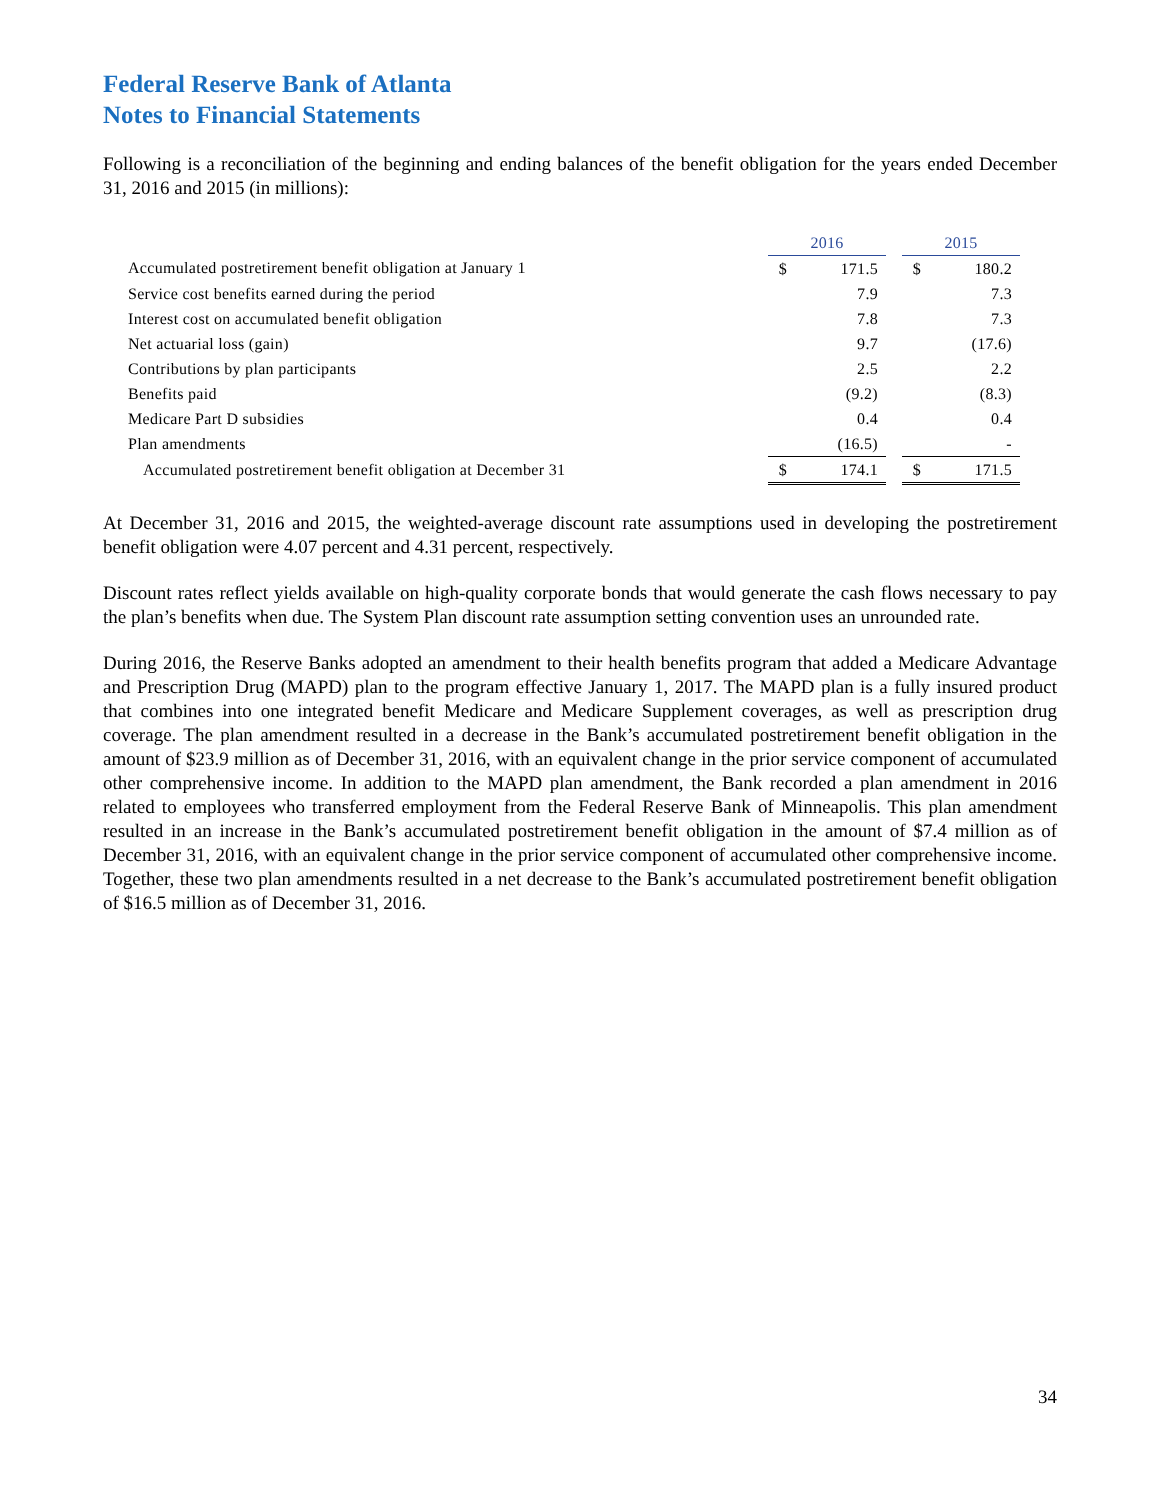Federal Reserve Bank of Atlanta
Notes to Financial Statements
Following is a reconciliation of the beginning and ending balances of the benefit obligation for the years ended December 31, 2016 and 2015 (in millions):
| | 2016 | | | 2015 | |
| Accumulated postretirement benefit obligation at January 1 | $ | 171.5 | | $ | 180.2 |
| Service cost benefits earned during the period | | 7.9 | | | 7.3 |
| Interest cost on accumulated benefit obligation | | 7.8 | | | 7.3 |
| Net actuarial loss (gain) | | 9.7 | | | (17.6) |
| Contributions by plan participants | | 2.5 | | | 2.2 |
| Benefits paid | | (9.2) | | | (8.3) |
| Medicare Part D subsidies | | 0.4 | | | 0.4 |
| Plan amendments | | (16.5) | | | - |
| Accumulated postretirement benefit obligation at December 31 | $ | 174.1 | | $ | 171.5 |
At December 31, 2016 and 2015, the weighted-average discount rate assumptions used in developing the postretirement benefit obligation were 4.07 percent and 4.31 percent, respectively.
Discount rates reflect yields available on high-quality corporate bonds that would generate the cash flows necessary to pay the plan’s benefits when due. The System Plan discount rate assumption setting convention uses an unrounded rate.
During 2016, the Reserve Banks adopted an amendment to their health benefits program that added a Medicare Advantage and Prescription Drug (MAPD) plan to the program effective January 1, 2017. The MAPD plan is a fully insured product that combines into one integrated benefit Medicare and Medicare Supplement coverages, as well as prescription drug coverage. The plan amendment resulted in a decrease in the Bank’s accumulated postretirement benefit obligation in the amount of $23.9 million as of December 31, 2016, with an equivalent change in the prior service component of accumulated other comprehensive income. In addition to the MAPD plan amendment, the Bank recorded a plan amendment in 2016 related to employees who transferred employment from the Federal Reserve Bank of Minneapolis. This plan amendment resulted in an increase in the Bank’s accumulated postretirement benefit obligation in the amount of $7.4 million as of December 31, 2016, with an equivalent change in the prior service component of accumulated other comprehensive income. Together, these two plan amendments resulted in a net decrease to the Bank’s accumulated postretirement benefit obligation of $16.5 million as of December 31, 2016.
34